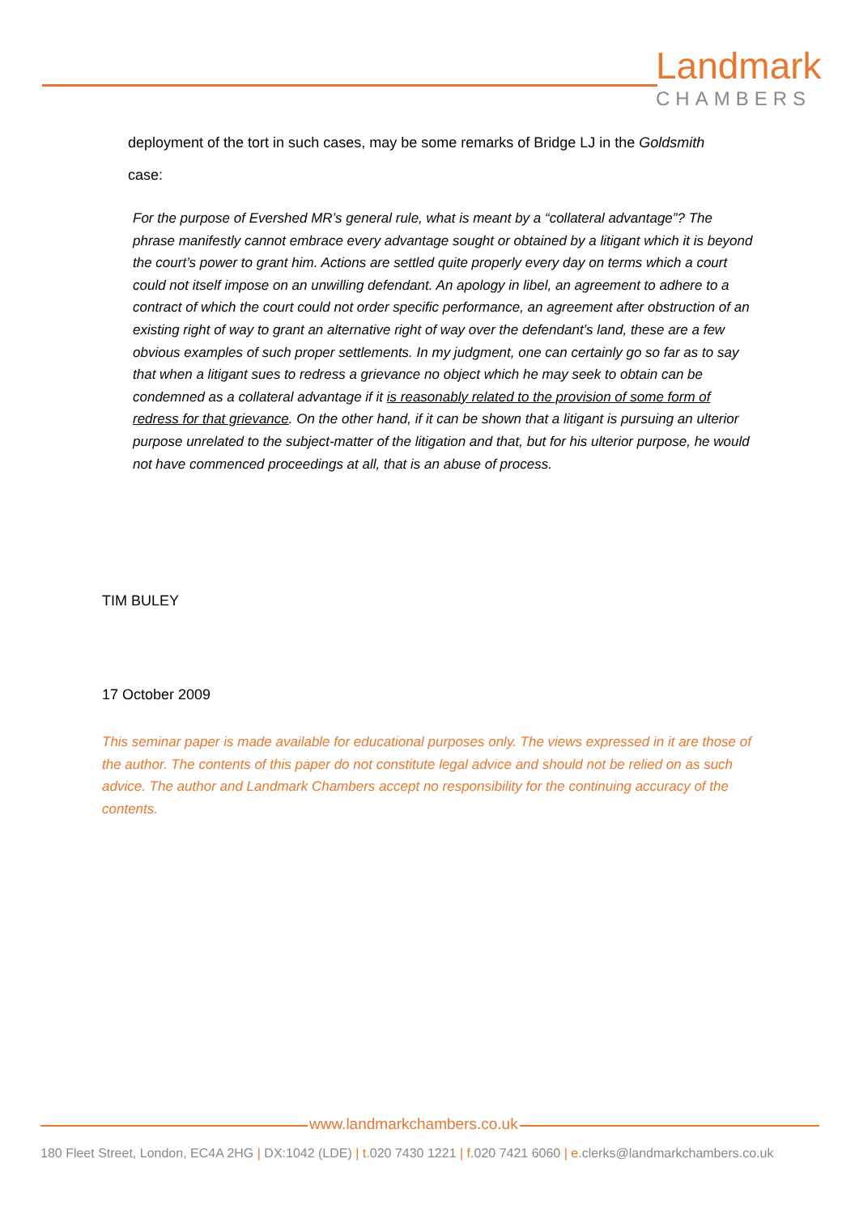Landmark
CHAMBERS
deployment of the tort in such cases, may be some remarks of Bridge LJ in the Goldsmith
case:
For the purpose of Evershed MR’s general rule, what is meant by a “collateral advantage”? The phrase manifestly cannot embrace every advantage sought or obtained by a litigant which it is beyond the court’s power to grant him. Actions are settled quite properly every day on terms which a court could not itself impose on an unwilling defendant. An apology in libel, an agreement to adhere to a contract of which the court could not order specific performance, an agreement after obstruction of an existing right of way to grant an alternative right of way over the defendant’s land, these are a few obvious examples of such proper settlements. In my judgment, one can certainly go so far as to say that when a litigant sues to redress a grievance no object which he may seek to obtain can be condemned as a collateral advantage if it is reasonably related to the provision of some form of redress for that grievance. On the other hand, if it can be shown that a litigant is pursuing an ulterior purpose unrelated to the subject-matter of the litigation and that, but for his ulterior purpose, he would not have commenced proceedings at all, that is an abuse of process.
TIM BULEY
17 October 2009
This seminar paper is made available for educational purposes only. The views expressed in it are those of the author. The contents of this paper do not constitute legal advice and should not be relied on as such advice. The author and Landmark Chambers accept no responsibility for the continuing accuracy of the contents.
www.landmarkchambers.co.uk
180 Fleet Street, London, EC4A 2HG | DX:1042 (LDE) | t. 020 7430 1221 | f. 020 7421 6060 | e. clerks@landmarkchambers.co.uk